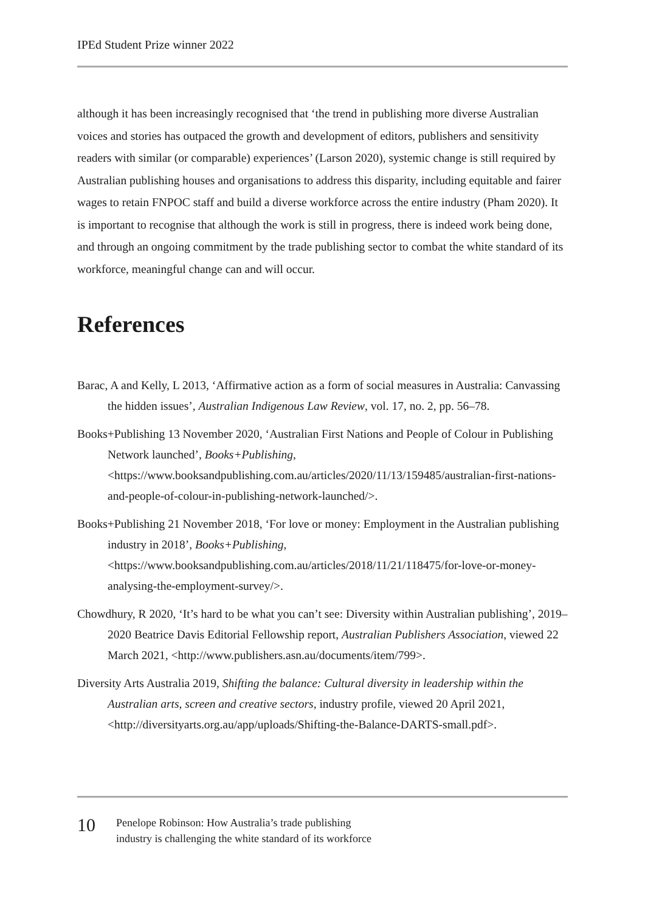IPEd Student Prize winner 2022
although it has been increasingly recognised that ‘the trend in publishing more diverse Australian voices and stories has outpaced the growth and development of editors, publishers and sensitivity readers with similar (or comparable) experiences’ (Larson 2020), systemic change is still required by Australian publishing houses and organisations to address this disparity, including equitable and fairer wages to retain FNPOC staff and build a diverse workforce across the entire industry (Pham 2020). It is important to recognise that although the work is still in progress, there is indeed work being done, and through an ongoing commitment by the trade publishing sector to combat the white standard of its workforce, meaningful change can and will occur.
References
Barac, A and Kelly, L 2013, ‘Affirmative action as a form of social measures in Australia: Canvassing the hidden issues’, Australian Indigenous Law Review, vol. 17, no. 2, pp. 56–78.
Books+Publishing 13 November 2020, ‘Australian First Nations and People of Colour in Publishing Network launched’, Books+Publishing, <https://www.booksandpublishing.com.au/articles/2020/11/13/159485/australian-first-nations-and-people-of-colour-in-publishing-network-launched/>.
Books+Publishing 21 November 2018, ‘For love or money: Employment in the Australian publishing industry in 2018’, Books+Publishing, <https://www.booksandpublishing.com.au/articles/2018/11/21/118475/for-love-or-money-analysing-the-employment-survey/>.
Chowdhury, R 2020, ‘It’s hard to be what you can’t see: Diversity within Australian publishing’, 2019–2020 Beatrice Davis Editorial Fellowship report, Australian Publishers Association, viewed 22 March 2021, <http://www.publishers.asn.au/documents/item/799>.
Diversity Arts Australia 2019, Shifting the balance: Cultural diversity in leadership within the Australian arts, screen and creative sectors, industry profile, viewed 20 April 2021, <http://diversityarts.org.au/app/uploads/Shifting-the-Balance-DARTS-small.pdf>.
10
Penelope Robinson: How Australia’s trade publishing
industry is challenging the white standard of its workforce